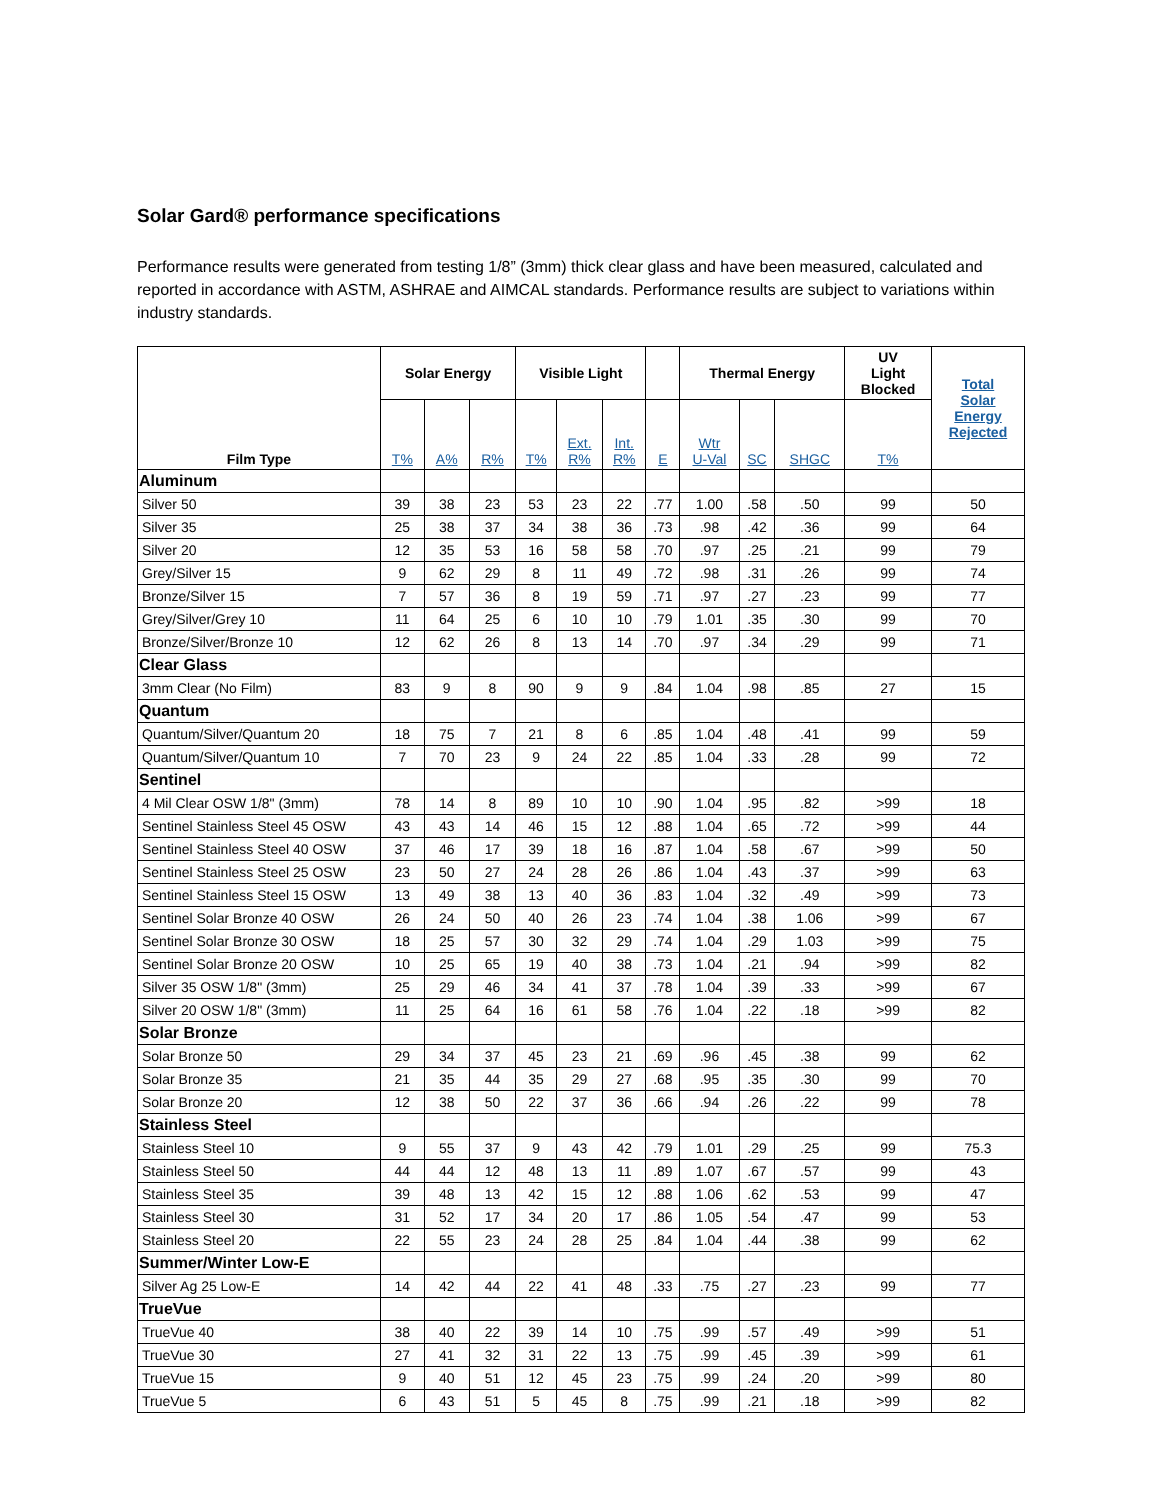Solar Gard® performance specifications
Performance results were generated from testing 1/8” (3mm) thick clear glass and have been measured, calculated and reported in accordance with ASTM, ASHRAE and AIMCAL standards. Performance results are subject to variations within industry standards.
| Film Type | Solar Energy | | | Visible Light | | | | Thermal Energy | | | UV Light Blocked | Total Solar Energy Rejected |
| --- | --- | --- | --- | --- | --- | --- | --- | --- | --- | --- | --- | --- |
| | T% | A% | R% | T% | Ext. R% | Int. R% | E | Wtr U-Val | SC | SHGC | T% | |
| Aluminum | | | | | | | | | | | | |
| Silver 50 | 39 | 38 | 23 | 53 | 23 | 22 | .77 | 1.00 | .58 | .50 | 99 | 50 |
| Silver 35 | 25 | 38 | 37 | 34 | 38 | 36 | .73 | .98 | .42 | .36 | 99 | 64 |
| Silver 20 | 12 | 35 | 53 | 16 | 58 | 58 | .70 | .97 | .25 | .21 | 99 | 79 |
| Grey/Silver 15 | 9 | 62 | 29 | 8 | 11 | 49 | .72 | .98 | .31 | .26 | 99 | 74 |
| Bronze/Silver 15 | 7 | 57 | 36 | 8 | 19 | 59 | .71 | .97 | .27 | .23 | 99 | 77 |
| Grey/Silver/Grey 10 | 11 | 64 | 25 | 6 | 10 | 10 | .79 | 1.01 | .35 | .30 | 99 | 70 |
| Bronze/Silver/Bronze 10 | 12 | 62 | 26 | 8 | 13 | 14 | .70 | .97 | .34 | .29 | 99 | 71 |
| Clear Glass | | | | | | | | | | | | |
| 3mm Clear (No Film) | 83 | 9 | 8 | 90 | 9 | 9 | .84 | 1.04 | .98 | .85 | 27 | 15 |
| Quantum | | | | | | | | | | | | |
| Quantum/Silver/Quantum 20 | 18 | 75 | 7 | 21 | 8 | 6 | .85 | 1.04 | .48 | .41 | 99 | 59 |
| Quantum/Silver/Quantum 10 | 7 | 70 | 23 | 9 | 24 | 22 | .85 | 1.04 | .33 | .28 | 99 | 72 |
| Sentinel | | | | | | | | | | | | |
| 4 Mil Clear OSW 1/8" (3mm) | 78 | 14 | 8 | 89 | 10 | 10 | .90 | 1.04 | .95 | .82 | >99 | 18 |
| Sentinel Stainless Steel 45 OSW | 43 | 43 | 14 | 46 | 15 | 12 | .88 | 1.04 | .65 | .72 | >99 | 44 |
| Sentinel Stainless Steel 40 OSW | 37 | 46 | 17 | 39 | 18 | 16 | .87 | 1.04 | .58 | .67 | >99 | 50 |
| Sentinel Stainless Steel 25 OSW | 23 | 50 | 27 | 24 | 28 | 26 | .86 | 1.04 | .43 | .37 | >99 | 63 |
| Sentinel Stainless Steel 15 OSW | 13 | 49 | 38 | 13 | 40 | 36 | .83 | 1.04 | .32 | .49 | >99 | 73 |
| Sentinel Solar Bronze 40 OSW | 26 | 24 | 50 | 40 | 26 | 23 | .74 | 1.04 | .38 | 1.06 | >99 | 67 |
| Sentinel Solar Bronze 30 OSW | 18 | 25 | 57 | 30 | 32 | 29 | .74 | 1.04 | .29 | 1.03 | >99 | 75 |
| Sentinel Solar Bronze 20 OSW | 10 | 25 | 65 | 19 | 40 | 38 | .73 | 1.04 | .21 | .94 | >99 | 82 |
| Silver 35 OSW 1/8" (3mm) | 25 | 29 | 46 | 34 | 41 | 37 | .78 | 1.04 | .39 | .33 | >99 | 67 |
| Silver 20 OSW 1/8" (3mm) | 11 | 25 | 64 | 16 | 61 | 58 | .76 | 1.04 | .22 | .18 | >99 | 82 |
| Solar Bronze | | | | | | | | | | | | |
| Solar Bronze 50 | 29 | 34 | 37 | 45 | 23 | 21 | .69 | .96 | .45 | .38 | 99 | 62 |
| Solar Bronze 35 | 21 | 35 | 44 | 35 | 29 | 27 | .68 | .95 | .35 | .30 | 99 | 70 |
| Solar Bronze 20 | 12 | 38 | 50 | 22 | 37 | 36 | .66 | .94 | .26 | .22 | 99 | 78 |
| Stainless Steel | | | | | | | | | | | | |
| Stainless Steel 10 | 9 | 55 | 37 | 9 | 43 | 42 | .79 | 1.01 | .29 | .25 | 99 | 75.3 |
| Stainless Steel 50 | 44 | 44 | 12 | 48 | 13 | 11 | .89 | 1.07 | .67 | .57 | 99 | 43 |
| Stainless Steel 35 | 39 | 48 | 13 | 42 | 15 | 12 | .88 | 1.06 | .62 | .53 | 99 | 47 |
| Stainless Steel 30 | 31 | 52 | 17 | 34 | 20 | 17 | .86 | 1.05 | .54 | .47 | 99 | 53 |
| Stainless Steel 20 | 22 | 55 | 23 | 24 | 28 | 25 | .84 | 1.04 | .44 | .38 | 99 | 62 |
| Summer/Winter Low-E | | | | | | | | | | | | |
| Silver Ag 25 Low-E | 14 | 42 | 44 | 22 | 41 | 48 | .33 | .75 | .27 | .23 | 99 | 77 |
| TrueVue | | | | | | | | | | | | |
| TrueVue 40 | 38 | 40 | 22 | 39 | 14 | 10 | .75 | .99 | .57 | .49 | >99 | 51 |
| TrueVue 30 | 27 | 41 | 32 | 31 | 22 | 13 | .75 | .99 | .45 | .39 | >99 | 61 |
| TrueVue 15 | 9 | 40 | 51 | 12 | 45 | 23 | .75 | .99 | .24 | .20 | >99 | 80 |
| TrueVue 5 | 6 | 43 | 51 | 5 | 45 | 8 | .75 | .99 | .21 | .18 | >99 | 82 |